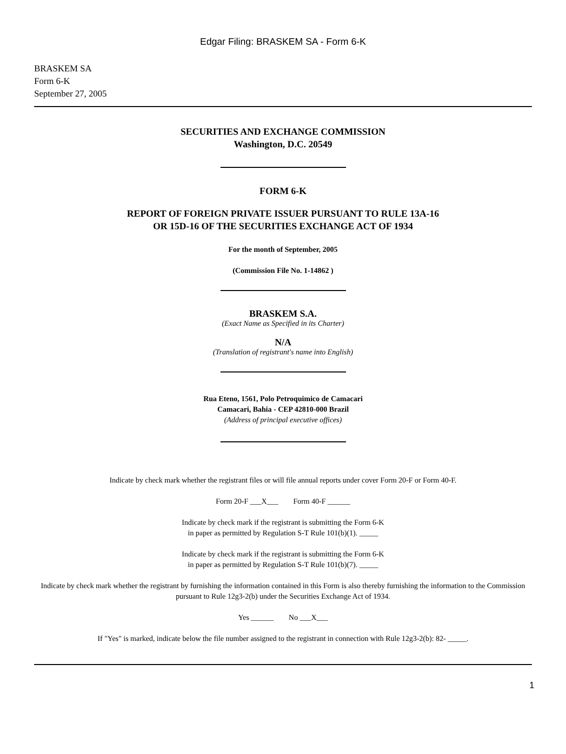Edgar Filing: BRASKEM SA - Form 6-K
BRASKEM SA
Form 6-K
September 27, 2005
SECURITIES AND EXCHANGE COMMISSION
Washington, D.C. 20549
FORM 6-K
REPORT OF FOREIGN PRIVATE ISSUER PURSUANT TO RULE 13A-16
OR 15D-16 OF THE SECURITIES EXCHANGE ACT OF 1934
For the month of September, 2005
(Commission File No. 1-14862 )
BRASKEM S.A.
(Exact Name as Specified in its Charter)
N/A
(Translation of registrant's name into English)
Rua Eteno, 1561, Polo Petroquimico de Camacari
Camacari, Bahia - CEP 42810-000 Brazil
(Address of principal executive offices)
Indicate by check mark whether the registrant files or will file annual reports under cover Form 20-F or Form 40-F.
Form 20-F ___X___ Form 40-F ______
Indicate by check mark if the registrant is submitting the Form 6-K
in paper as permitted by Regulation S-T Rule 101(b)(1). _____
Indicate by check mark if the registrant is submitting the Form 6-K
in paper as permitted by Regulation S-T Rule 101(b)(7). _____
Indicate by check mark whether the registrant by furnishing the information contained in this Form is also thereby furnishing the information to the Commission pursuant to Rule 12g3-2(b) under the Securities Exchange Act of 1934.
Yes ______ No ___X___
If "Yes" is marked, indicate below the file number assigned to the registrant in connection with Rule 12g3-2(b): 82- _____.
1